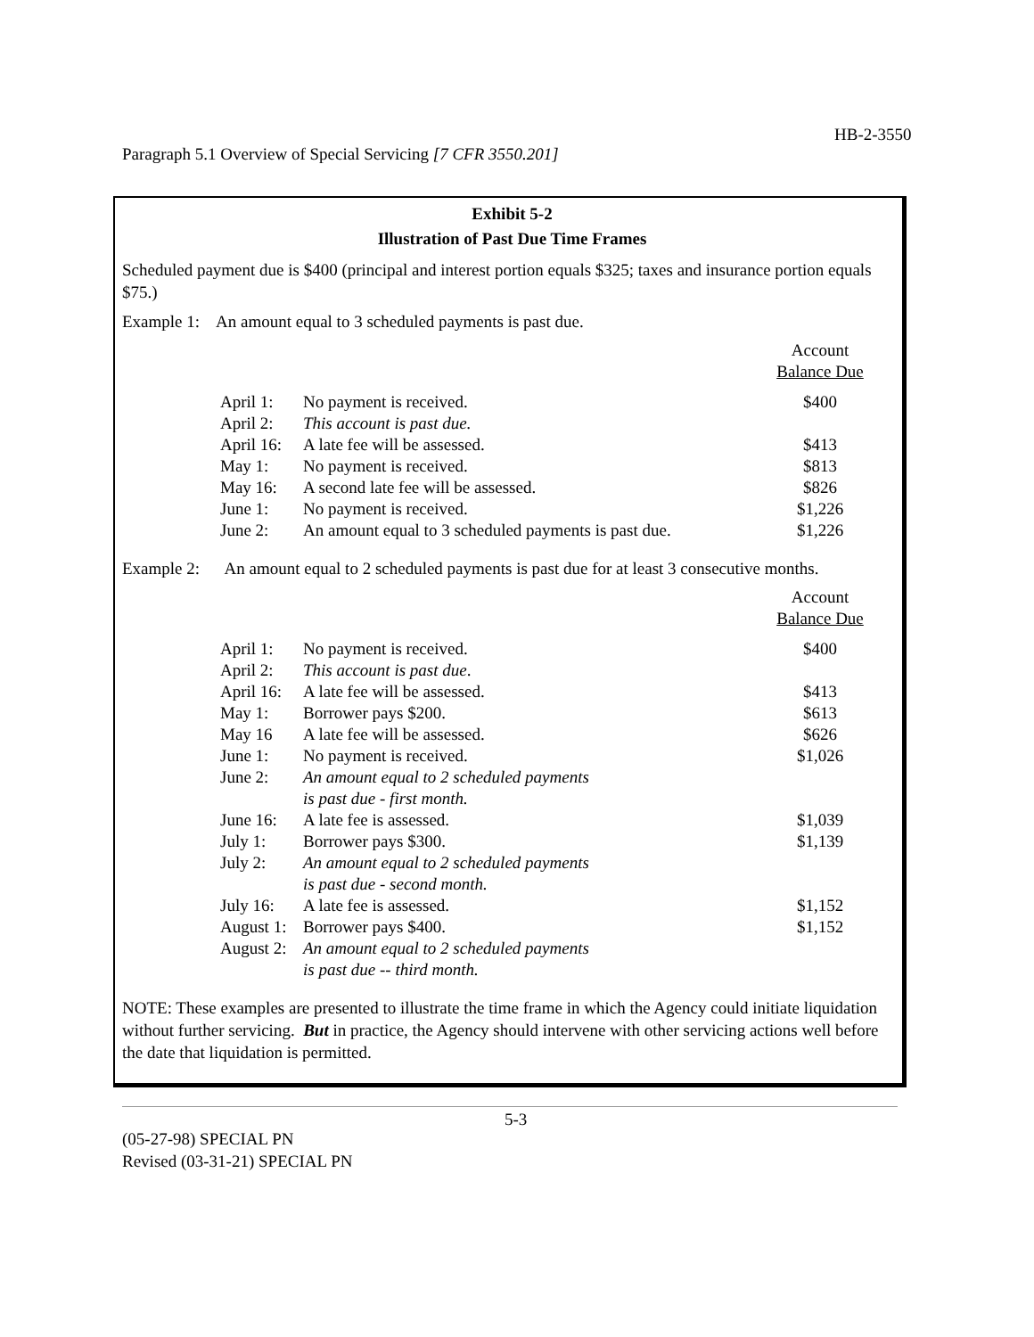HB-2-3550
Paragraph 5.1 Overview of Special Servicing [7 CFR 3550.201]
Exhibit 5-2
Illustration of Past Due Time Frames
Scheduled payment due is $400 (principal and interest portion equals $325; taxes and insurance portion equals $75.)
Example 1: An amount equal to 3 scheduled payments is past due.
| | | Account Balance Due |
| April 1: | No payment is received. | $400 |
| April 2: | This account is past due. | |
| April 16: | A late fee will be assessed. | $413 |
| May 1: | No payment is received. | $813 |
| May 16: | A second late fee will be assessed. | $826 |
| June 1: | No payment is received. | $1,226 |
| June 2: | An amount equal to 3 scheduled payments is past due. | $1,226 |
Example 2: An amount equal to 2 scheduled payments is past due for at least 3 consecutive months.
| | | Account Balance Due |
| April 1: | No payment is received. | $400 |
| April 2: | This account is past due . | |
| April 16: | A late fee will be assessed. | $413 |
| May 1: | Borrower pays $200. | $613 |
| May 16 | A late fee will be assessed. | $626 |
| June 1: | No payment is received. | $1,026 |
| June 2: | An amount equal to 2 scheduled payments is past due - first month. | |
| June 16: | A late fee is assessed. | $1,039 |
| July 1: | Borrower pays $300. | $1,139 |
| July 2: | An amount equal to 2 scheduled payments is past due - second month. | |
| July 16: | A late fee is assessed. | $1,152 |
| August 1: | Borrower pays $400. | $1,152 |
| August 2: | An amount equal to 2 scheduled payments is past due -- third month. | |
NOTE: These examples are presented to illustrate the time frame in which the Agency could initiate liquidation without further servicing. But in practice, the Agency should intervene with other servicing actions well before the date that liquidation is permitted.
5-3
(05-27-98) SPECIAL PN
Revised (03-31-21) SPECIAL PN